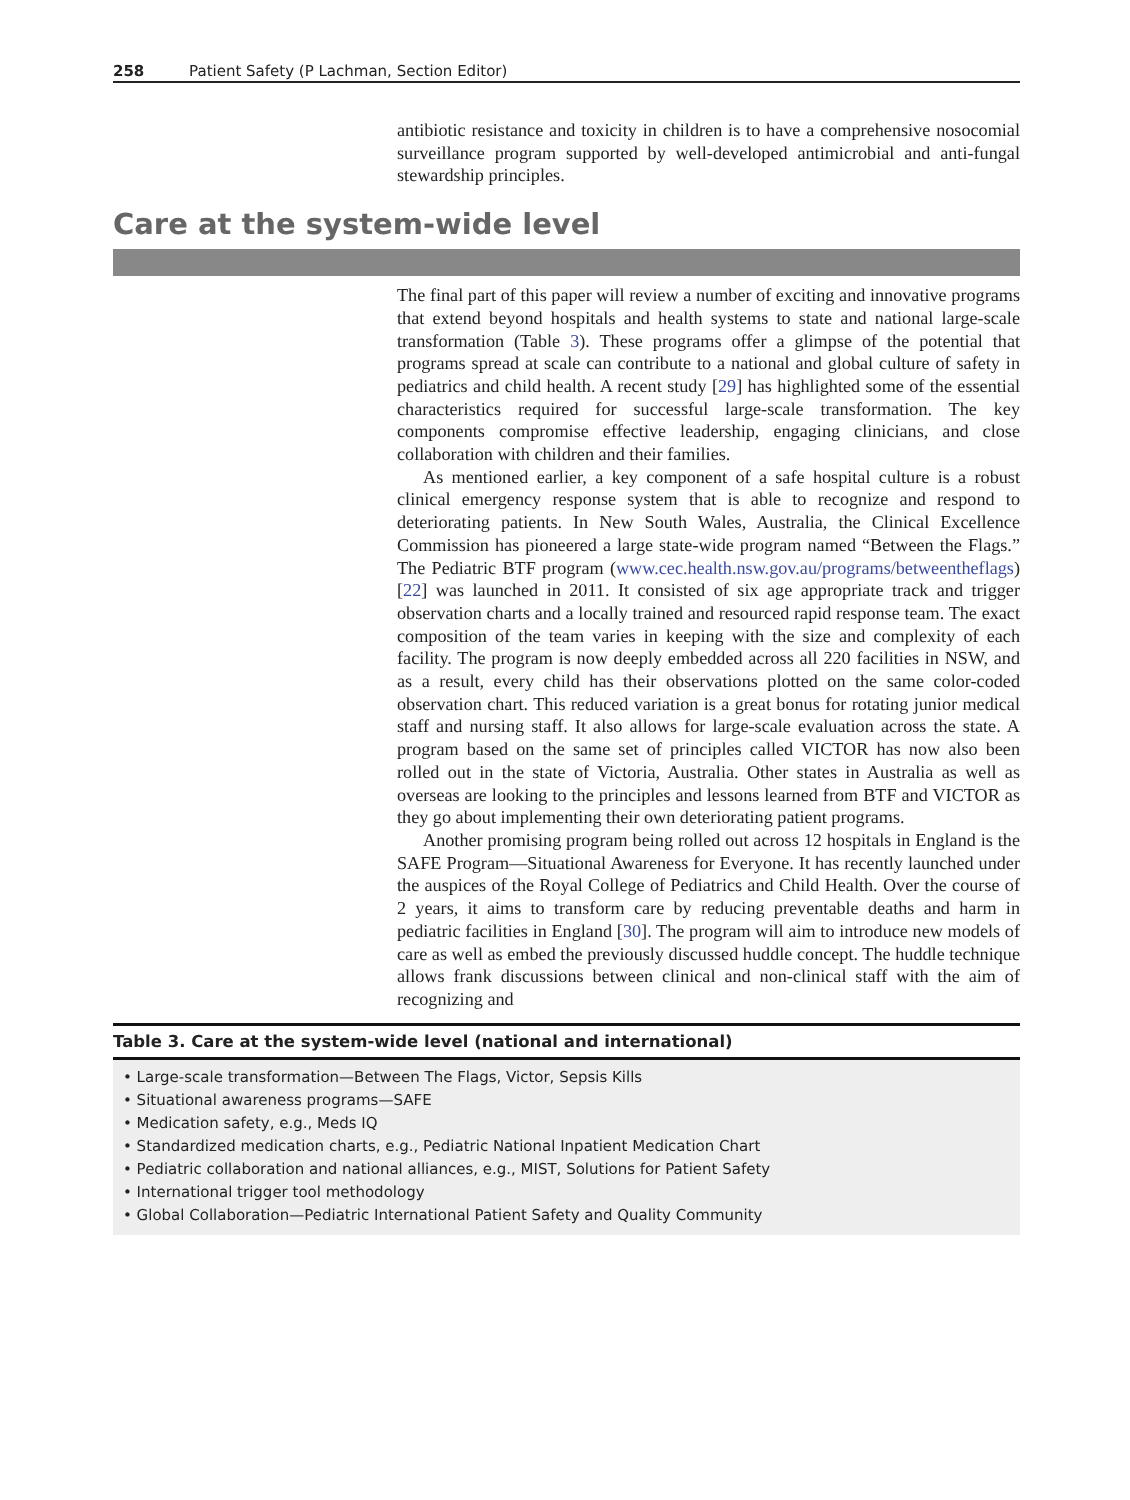258 Patient Safety (P Lachman, Section Editor)
antibiotic resistance and toxicity in children is to have a comprehensive nosocomial surveillance program supported by well-developed antimicrobial and anti-fungal stewardship principles.
Care at the system-wide level
The final part of this paper will review a number of exciting and innovative programs that extend beyond hospitals and health systems to state and national large-scale transformation (Table 3). These programs offer a glimpse of the potential that programs spread at scale can contribute to a national and global culture of safety in pediatrics and child health. A recent study [29] has highlighted some of the essential characteristics required for successful large-scale transformation. The key components compromise effective leadership, engaging clinicians, and close collaboration with children and their families.
As mentioned earlier, a key component of a safe hospital culture is a robust clinical emergency response system that is able to recognize and respond to deteriorating patients. In New South Wales, Australia, the Clinical Excellence Commission has pioneered a large state-wide program named “Between the Flags.” The Pediatric BTF program (www.cec.health.nsw.gov.au/programs/betweentheflags) [22] was launched in 2011. It consisted of six age appropriate track and trigger observation charts and a locally trained and resourced rapid response team. The exact composition of the team varies in keeping with the size and complexity of each facility. The program is now deeply embedded across all 220 facilities in NSW, and as a result, every child has their observations plotted on the same color-coded observation chart. This reduced variation is a great bonus for rotating junior medical staff and nursing staff. It also allows for large-scale evaluation across the state. A program based on the same set of principles called VICTOR has now also been rolled out in the state of Victoria, Australia. Other states in Australia as well as overseas are looking to the principles and lessons learned from BTF and VICTOR as they go about implementing their own deteriorating patient programs.
Another promising program being rolled out across 12 hospitals in England is the SAFE Program—Situational Awareness for Everyone. It has recently launched under the auspices of the Royal College of Pediatrics and Child Health. Over the course of 2 years, it aims to transform care by reducing preventable deaths and harm in pediatric facilities in England [30]. The program will aim to introduce new models of care as well as embed the previously discussed huddle concept. The huddle technique allows frank discussions between clinical and non-clinical staff with the aim of recognizing and
Table 3. Care at the system-wide level (national and international)
| • Large-scale transformation—Between The Flags, Victor, Sepsis Kills |
| • Situational awareness programs—SAFE |
| • Medication safety, e.g., Meds IQ |
| • Standardized medication charts, e.g., Pediatric National Inpatient Medication Chart |
| • Pediatric collaboration and national alliances, e.g., MIST, Solutions for Patient Safety |
| • International trigger tool methodology |
| • Global Collaboration—Pediatric International Patient Safety and Quality Community |